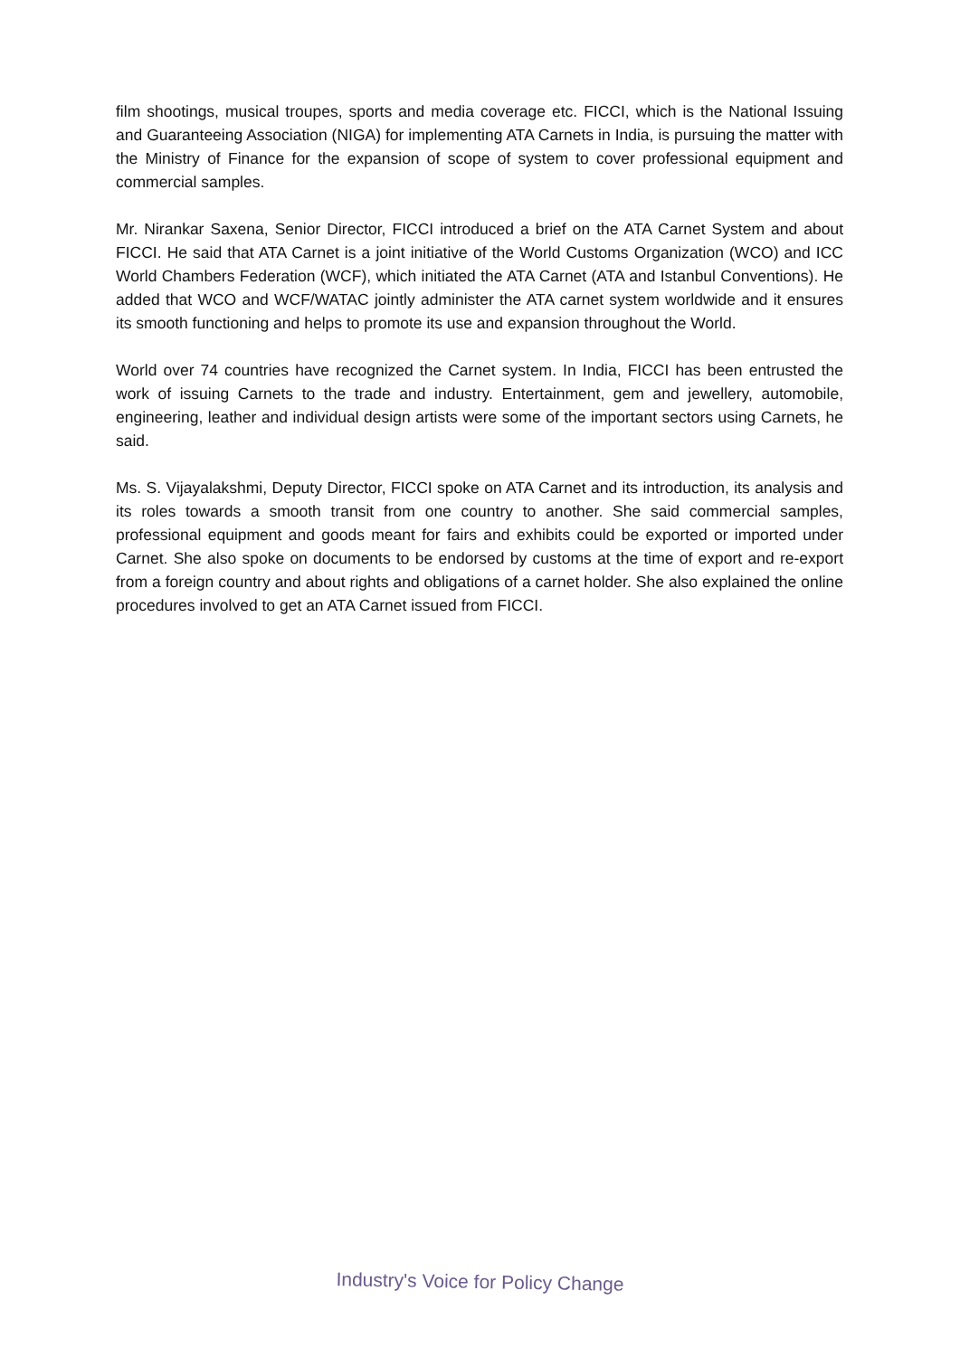film shootings, musical troupes, sports and media coverage etc. FICCI, which is the National Issuing and Guaranteeing Association (NIGA) for implementing ATA Carnets in India, is pursuing the matter with the Ministry of Finance for the expansion of scope of system to cover professional equipment and commercial samples.
Mr. Nirankar Saxena, Senior Director, FICCI introduced a brief on the ATA Carnet System and about FICCI. He said that ATA Carnet is a joint initiative of the World Customs Organization (WCO) and ICC World Chambers Federation (WCF), which initiated the ATA Carnet (ATA and Istanbul Conventions). He added that WCO and WCF/WATAC jointly administer the ATA carnet system worldwide and it ensures its smooth functioning and helps to promote its use and expansion throughout the World.
World over 74 countries have recognized the Carnet system. In India, FICCI has been entrusted the work of issuing Carnets to the trade and industry. Entertainment, gem and jewellery, automobile, engineering, leather and individual design artists were some of the important sectors using Carnets, he said.
Ms. S. Vijayalakshmi, Deputy Director, FICCI spoke on ATA Carnet and its introduction, its analysis and its roles towards a smooth transit from one country to another. She said commercial samples, professional equipment and goods meant for fairs and exhibits could be exported or imported under Carnet. She also spoke on documents to be endorsed by customs at the time of export and re-export from a foreign country and about rights and obligations of a carnet holder. She also explained the online procedures involved to get an ATA Carnet issued from FICCI.
Industry's Voice for Policy Change